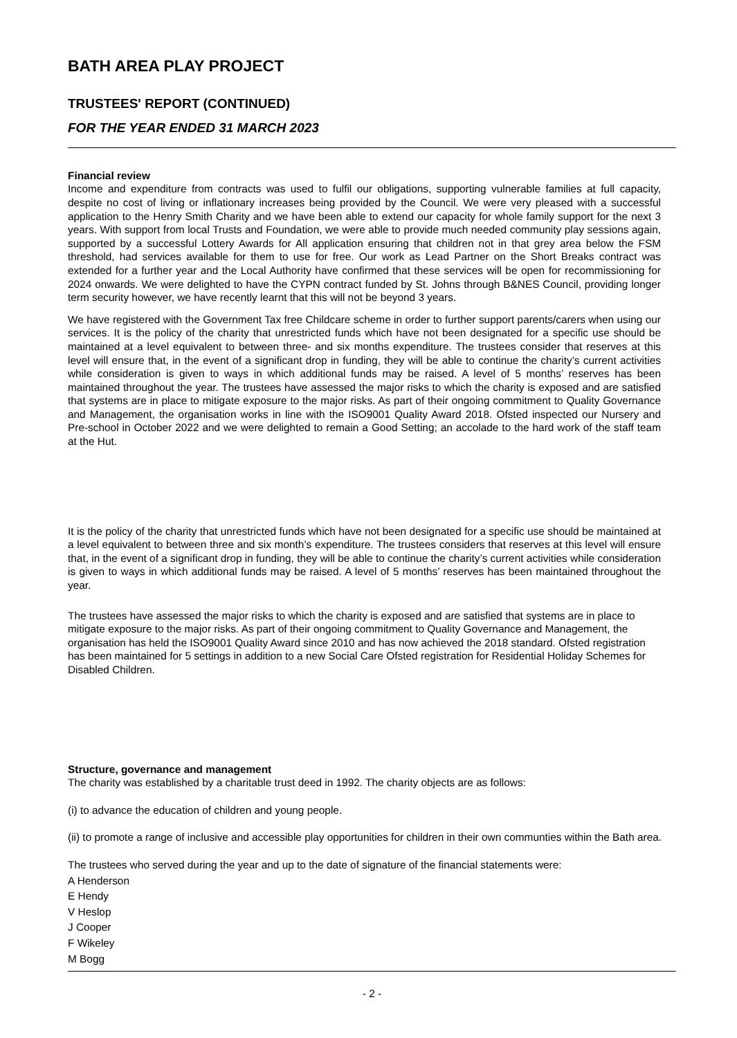BATH AREA PLAY PROJECT
TRUSTEES' REPORT (CONTINUED)
FOR THE YEAR ENDED 31 MARCH 2023
Financial review
Income and expenditure from contracts was used to fulfil our obligations, supporting vulnerable families at full capacity, despite no cost of living or inflationary increases being provided by the Council. We were very pleased with a successful application to the Henry Smith Charity and we have been able to extend our capacity for whole family support for the next 3 years. With support from local Trusts and Foundation, we were able to provide much needed community play sessions again, supported by a successful Lottery Awards for All application ensuring that children not in that grey area below the FSM threshold, had services available for them to use for free. Our work as Lead Partner on the Short Breaks contract was extended for a further year and the Local Authority have confirmed that these services will be open for recommissioning for 2024 onwards. We were delighted to have the CYPN contract funded by St. Johns through B&NES Council, providing longer term security however, we have recently learnt that this will not be beyond 3 years.
We have registered with the Government Tax free Childcare scheme in order to further support parents/carers when using our services. It is the policy of the charity that unrestricted funds which have not been designated for a specific use should be maintained at a level equivalent to between three- and six months expenditure. The trustees consider that reserves at this level will ensure that, in the event of a significant drop in funding, they will be able to continue the charity’s current activities while consideration is given to ways in which additional funds may be raised. A level of 5 months’ reserves has been maintained throughout the year. The trustees have assessed the major risks to which the charity is exposed and are satisfied that systems are in place to mitigate exposure to the major risks. As part of their ongoing commitment to Quality Governance and Management, the organisation works in line with the ISO9001 Quality Award 2018. Ofsted inspected our Nursery and Pre-school in October 2022 and we were delighted to remain a Good Setting; an accolade to the hard work of the staff team at the Hut.
It is the policy of the charity that unrestricted funds which have not been designated for a specific use should be maintained at a level equivalent to between three and six month’s expenditure. The trustees considers that reserves at this level will ensure that, in the event of a significant drop in funding, they will be able to continue the charity’s current activities while consideration is given to ways in which additional funds may be raised. A level of 5 months’ reserves has been maintained throughout the year.
The trustees have assessed the major risks to which the charity is exposed and are satisfied that systems are in place to mitigate exposure to the major risks. As part of their ongoing commitment to Quality Governance and Management, the organisation has held the ISO9001 Quality Award since 2010 and has now achieved the 2018 standard. Ofsted registration has been maintained for 5 settings in addition to a new Social Care Ofsted registration for Residential Holiday Schemes for Disabled Children.
Structure, governance and management
The charity was established by a charitable trust deed in 1992. The charity objects are as follows:
(i) to advance the education of children and young people.
(ii) to promote a range of inclusive and accessible play opportunities for children in their own communties within the Bath area.
The trustees who served during the year and up to the date of signature of the financial statements were:
A Henderson
E Hendy
V Heslop
J Cooper
F Wikeley
M Bogg
- 2 -